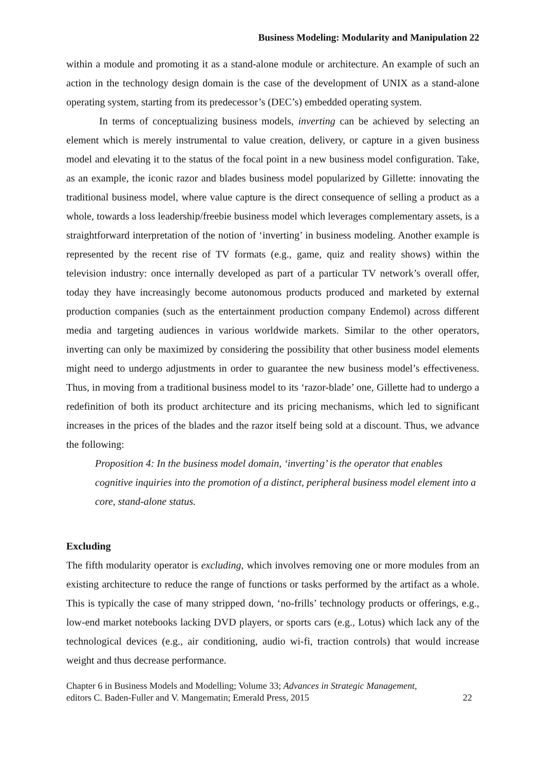Business Modeling: Modularity and Manipulation 22
within a module and promoting it as a stand-alone module or architecture. An example of such an action in the technology design domain is the case of the development of UNIX as a stand-alone operating system, starting from its predecessor’s (DEC’s) embedded operating system.
In terms of conceptualizing business models, inverting can be achieved by selecting an element which is merely instrumental to value creation, delivery, or capture in a given business model and elevating it to the status of the focal point in a new business model configuration. Take, as an example, the iconic razor and blades business model popularized by Gillette: innovating the traditional business model, where value capture is the direct consequence of selling a product as a whole, towards a loss leadership/freebie business model which leverages complementary assets, is a straightforward interpretation of the notion of ‘inverting’ in business modeling. Another example is represented by the recent rise of TV formats (e.g., game, quiz and reality shows) within the television industry: once internally developed as part of a particular TV network’s overall offer, today they have increasingly become autonomous products produced and marketed by external production companies (such as the entertainment production company Endemol) across different media and targeting audiences in various worldwide markets. Similar to the other operators, inverting can only be maximized by considering the possibility that other business model elements might need to undergo adjustments in order to guarantee the new business model’s effectiveness. Thus, in moving from a traditional business model to its ‘razor-blade’ one, Gillette had to undergo a redefinition of both its product architecture and its pricing mechanisms, which led to significant increases in the prices of the blades and the razor itself being sold at a discount. Thus, we advance the following:
Proposition 4: In the business model domain, ‘inverting’ is the operator that enables cognitive inquiries into the promotion of a distinct, peripheral business model element into a core, stand-alone status.
Excluding
The fifth modularity operator is excluding, which involves removing one or more modules from an existing architecture to reduce the range of functions or tasks performed by the artifact as a whole. This is typically the case of many stripped down, ‘no-frills’ technology products or offerings, e.g., low-end market notebooks lacking DVD players, or sports cars (e.g., Lotus) which lack any of the technological devices (e.g., air conditioning, audio wi-fi, traction controls) that would increase weight and thus decrease performance.
Chapter 6 in Business Models and Modelling; Volume 33; Advances in Strategic Management,
editors C. Baden-Fuller and V. Mangematin; Emerald Press, 2015 22